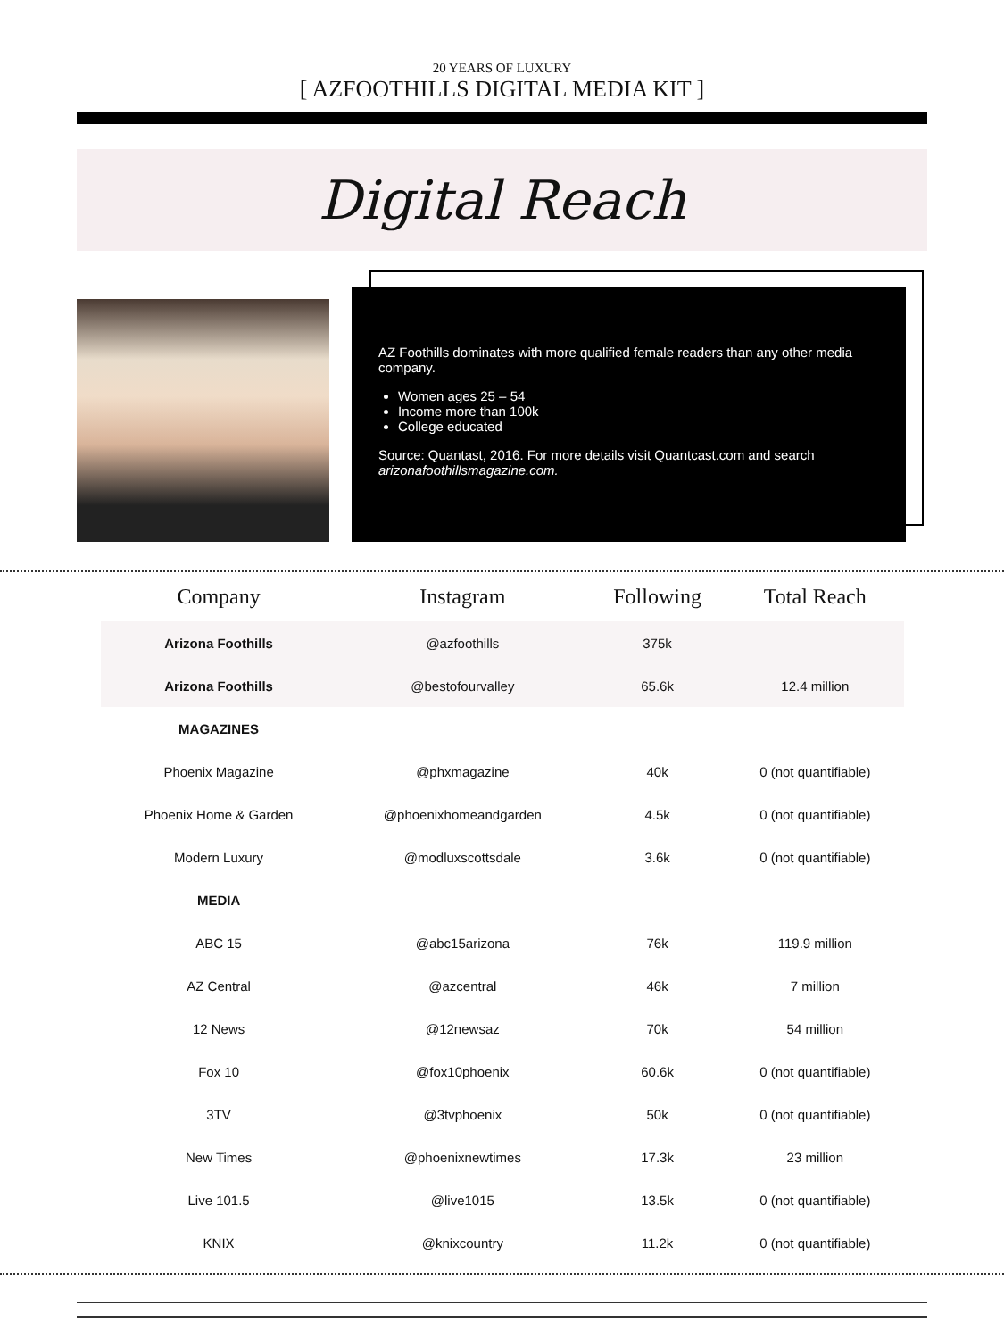20 YEARS OF LUXURY
[ AZFOOTHILLS DIGITAL MEDIA KIT ]
Digital Reach
AZ Foothills dominates with more qualified female readers than any other media company.
Women ages 25 – 54
Income more than 100k
College educated
Source: Quantast, 2016. For more details visit Quantcast.com and search arizonafoothillsmagazine.com.
| Company | Instagram | Following | Total Reach |
| --- | --- | --- | --- |
| Arizona Foothills | @azfoothills | 375k | |
| Arizona Foothills | @bestofourvalley | 65.6k | 12.4 million |
| MAGAZINES | | | |
| Phoenix Magazine | @phxmagazine | 40k | 0 (not quantifiable) |
| Phoenix Home & Garden | @phoenixhomeandgarden | 4.5k | 0 (not quantifiable) |
| Modern Luxury | @modluxscottsdale | 3.6k | 0 (not quantifiable) |
| MEDIA | | | |
| ABC 15 | @abc15arizona | 76k | 119.9 million |
| AZ Central | @azcentral | 46k | 7 million |
| 12 News | @12newsaz | 70k | 54 million |
| Fox 10 | @fox10phoenix | 60.6k | 0 (not quantifiable) |
| 3TV | @3tvphoenix | 50k | 0 (not quantifiable) |
| New Times | @phoenixnewtimes | 17.3k | 23 million |
| Live 101.5 | @live1015 | 13.5k | 0 (not quantifiable) |
| KNIX | @knixcountry | 11.2k | 0 (not quantifiable) |